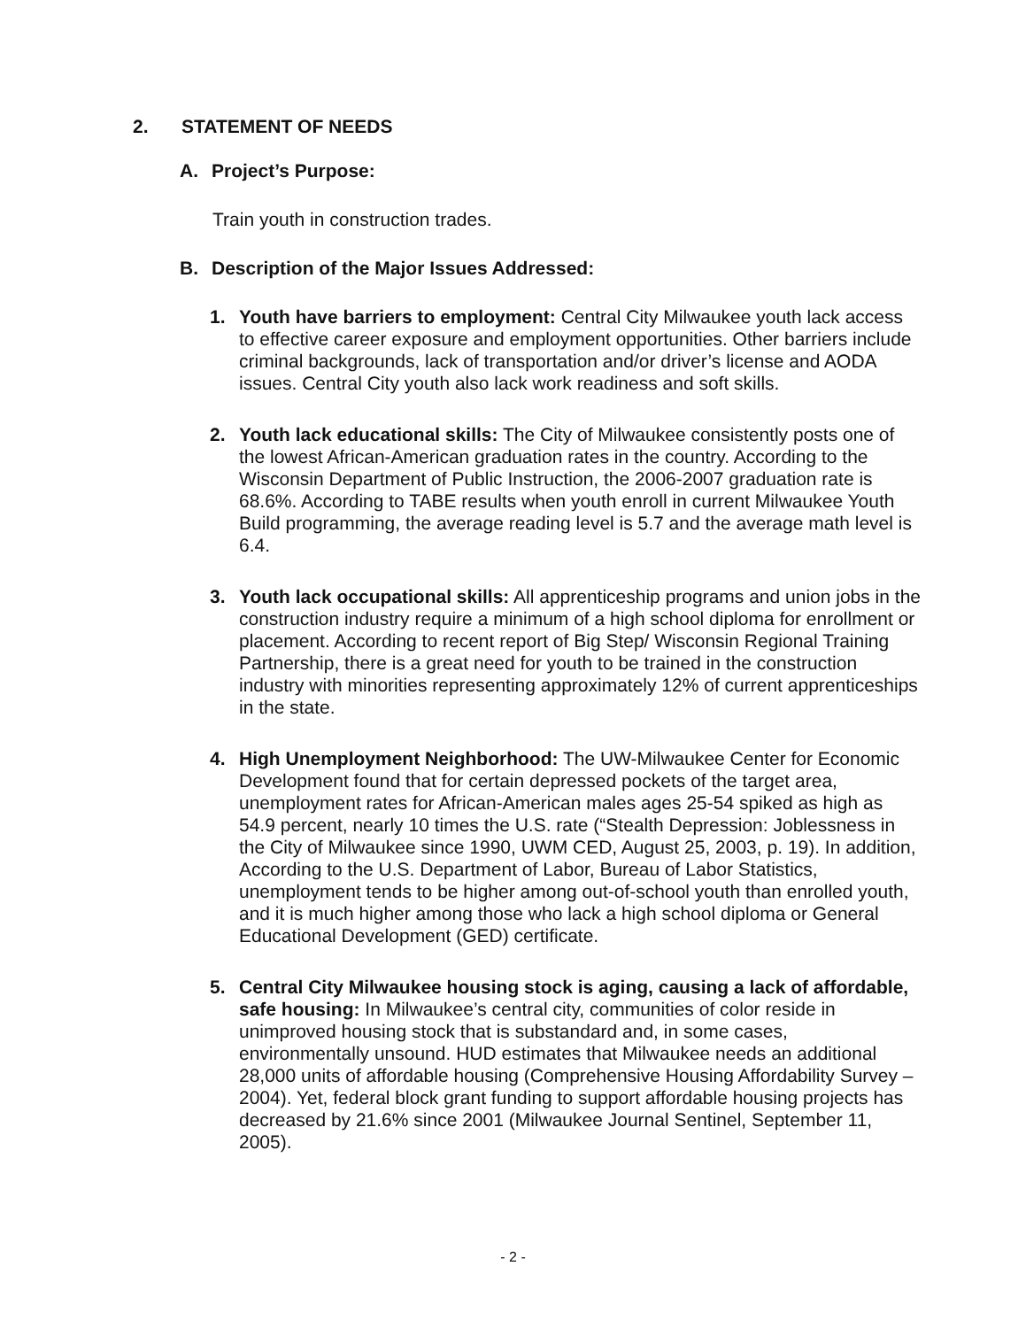2. STATEMENT OF NEEDS
A. Project’s Purpose:
Train youth in construction trades.
B. Description of the Major Issues Addressed:
1. Youth have barriers to employment: Central City Milwaukee youth lack access to effective career exposure and employment opportunities. Other barriers include criminal backgrounds, lack of transportation and/or driver’s license and AODA issues. Central City youth also lack work readiness and soft skills.
2. Youth lack educational skills: The City of Milwaukee consistently posts one of the lowest African-American graduation rates in the country. According to the Wisconsin Department of Public Instruction, the 2006-2007 graduation rate is 68.6%. According to TABE results when youth enroll in current Milwaukee Youth Build programming, the average reading level is 5.7 and the average math level is 6.4.
3. Youth lack occupational skills: All apprenticeship programs and union jobs in the construction industry require a minimum of a high school diploma for enrollment or placement. According to recent report of Big Step/ Wisconsin Regional Training Partnership, there is a great need for youth to be trained in the construction industry with minorities representing approximately 12% of current apprenticeships in the state.
4. High Unemployment Neighborhood: The UW-Milwaukee Center for Economic Development found that for certain depressed pockets of the target area, unemployment rates for African-American males ages 25-54 spiked as high as 54.9 percent, nearly 10 times the U.S. rate (“Stealth Depression: Joblessness in the City of Milwaukee since 1990, UWM CED, August 25, 2003, p. 19). In addition, According to the U.S. Department of Labor, Bureau of Labor Statistics, unemployment tends to be higher among out-of-school youth than enrolled youth, and it is much higher among those who lack a high school diploma or General Educational Development (GED) certificate.
5. Central City Milwaukee housing stock is aging, causing a lack of affordable, safe housing: In Milwaukee’s central city, communities of color reside in unimproved housing stock that is substandard and, in some cases, environmentally unsound. HUD estimates that Milwaukee needs an additional 28,000 units of affordable housing (Comprehensive Housing Affordability Survey – 2004). Yet, federal block grant funding to support affordable housing projects has decreased by 21.6% since 2001 (Milwaukee Journal Sentinel, September 11, 2005).
- 2 -